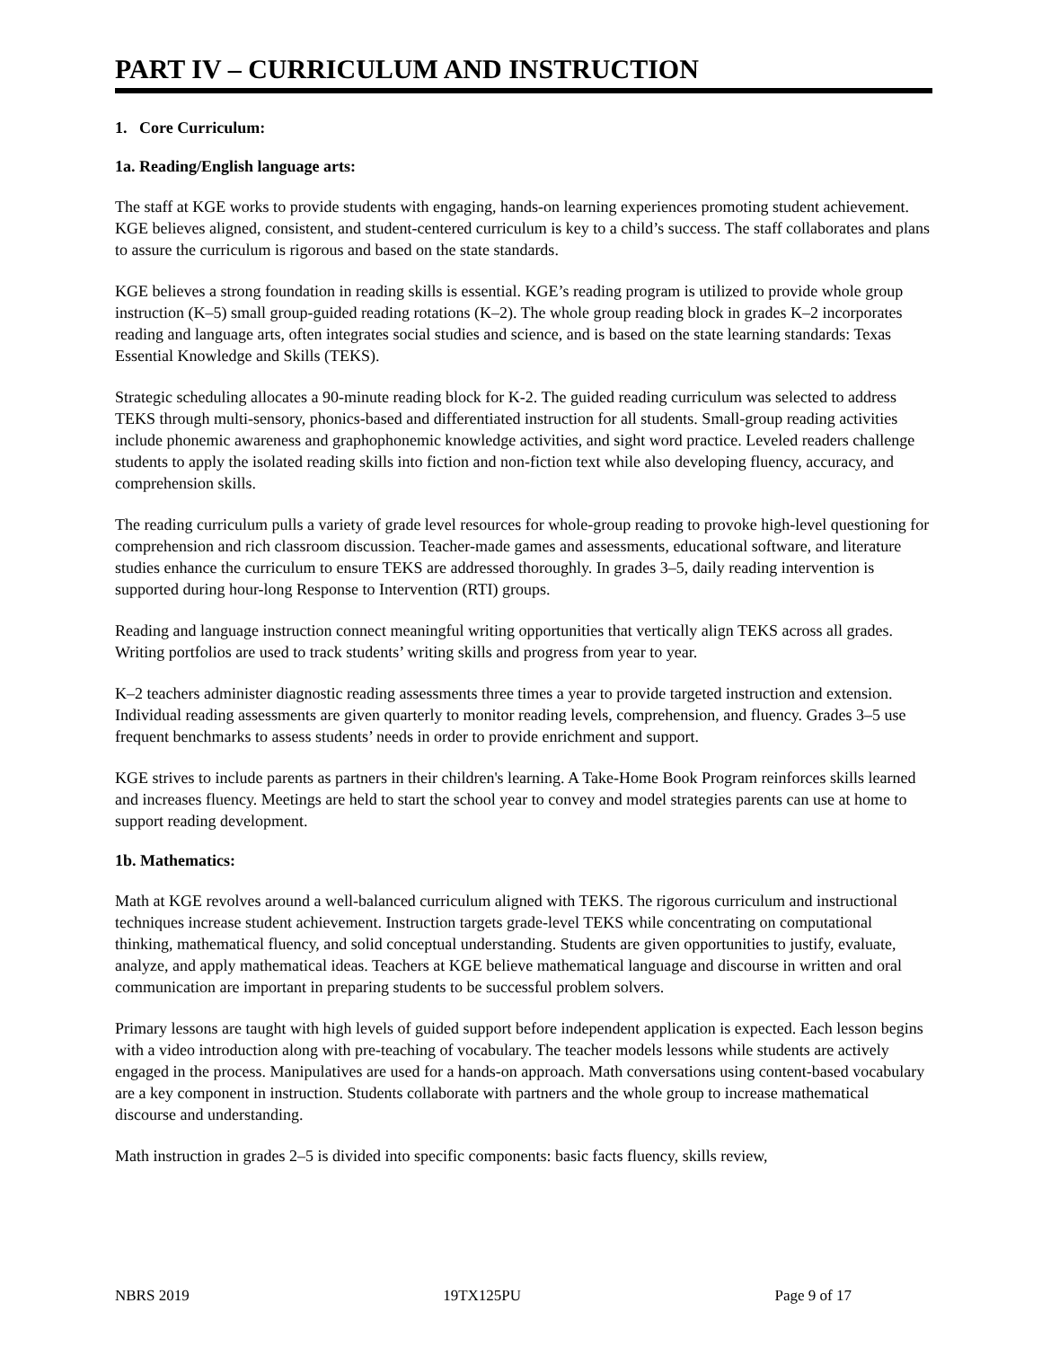PART IV – CURRICULUM AND INSTRUCTION
1. Core Curriculum:
1a. Reading/English language arts:
The staff at KGE works to provide students with engaging, hands-on learning experiences promoting student achievement. KGE believes aligned, consistent, and student-centered curriculum is key to a child’s success. The staff collaborates and plans to assure the curriculum is rigorous and based on the state standards.
KGE believes a strong foundation in reading skills is essential. KGE’s reading program is utilized to provide whole group instruction (K–5) small group-guided reading rotations (K–2). The whole group reading block in grades K–2 incorporates reading and language arts, often integrates social studies and science, and is based on the state learning standards: Texas Essential Knowledge and Skills (TEKS).
Strategic scheduling allocates a 90-minute reading block for K-2. The guided reading curriculum was selected to address TEKS through multi-sensory, phonics-based and differentiated instruction for all students. Small-group reading activities include phonemic awareness and graphophonemic knowledge activities, and sight word practice. Leveled readers challenge students to apply the isolated reading skills into fiction and non-fiction text while also developing fluency, accuracy, and comprehension skills.
The reading curriculum pulls a variety of grade level resources for whole-group reading to provoke high-level questioning for comprehension and rich classroom discussion. Teacher-made games and assessments, educational software, and literature studies enhance the curriculum to ensure TEKS are addressed thoroughly. In grades 3–5, daily reading intervention is supported during hour-long Response to Intervention (RTI) groups.
Reading and language instruction connect meaningful writing opportunities that vertically align TEKS across all grades. Writing portfolios are used to track students’ writing skills and progress from year to year.
K–2 teachers administer diagnostic reading assessments three times a year to provide targeted instruction and extension. Individual reading assessments are given quarterly to monitor reading levels, comprehension, and fluency. Grades 3–5 use frequent benchmarks to assess students’ needs in order to provide enrichment and support.
KGE strives to include parents as partners in their children's learning. A Take-Home Book Program reinforces skills learned and increases fluency. Meetings are held to start the school year to convey and model strategies parents can use at home to support reading development.
1b. Mathematics:
Math at KGE revolves around a well-balanced curriculum aligned with TEKS. The rigorous curriculum and instructional techniques increase student achievement. Instruction targets grade-level TEKS while concentrating on computational thinking, mathematical fluency, and solid conceptual understanding. Students are given opportunities to justify, evaluate, analyze, and apply mathematical ideas. Teachers at KGE believe mathematical language and discourse in written and oral communication are important in preparing students to be successful problem solvers.
Primary lessons are taught with high levels of guided support before independent application is expected. Each lesson begins with a video introduction along with pre-teaching of vocabulary. The teacher models lessons while students are actively engaged in the process. Manipulatives are used for a hands-on approach. Math conversations using content-based vocabulary are a key component in instruction. Students collaborate with partners and the whole group to increase mathematical discourse and understanding.
Math instruction in grades 2–5 is divided into specific components: basic facts fluency, skills review,
NBRS 2019 19TX125PU Page 9 of 17